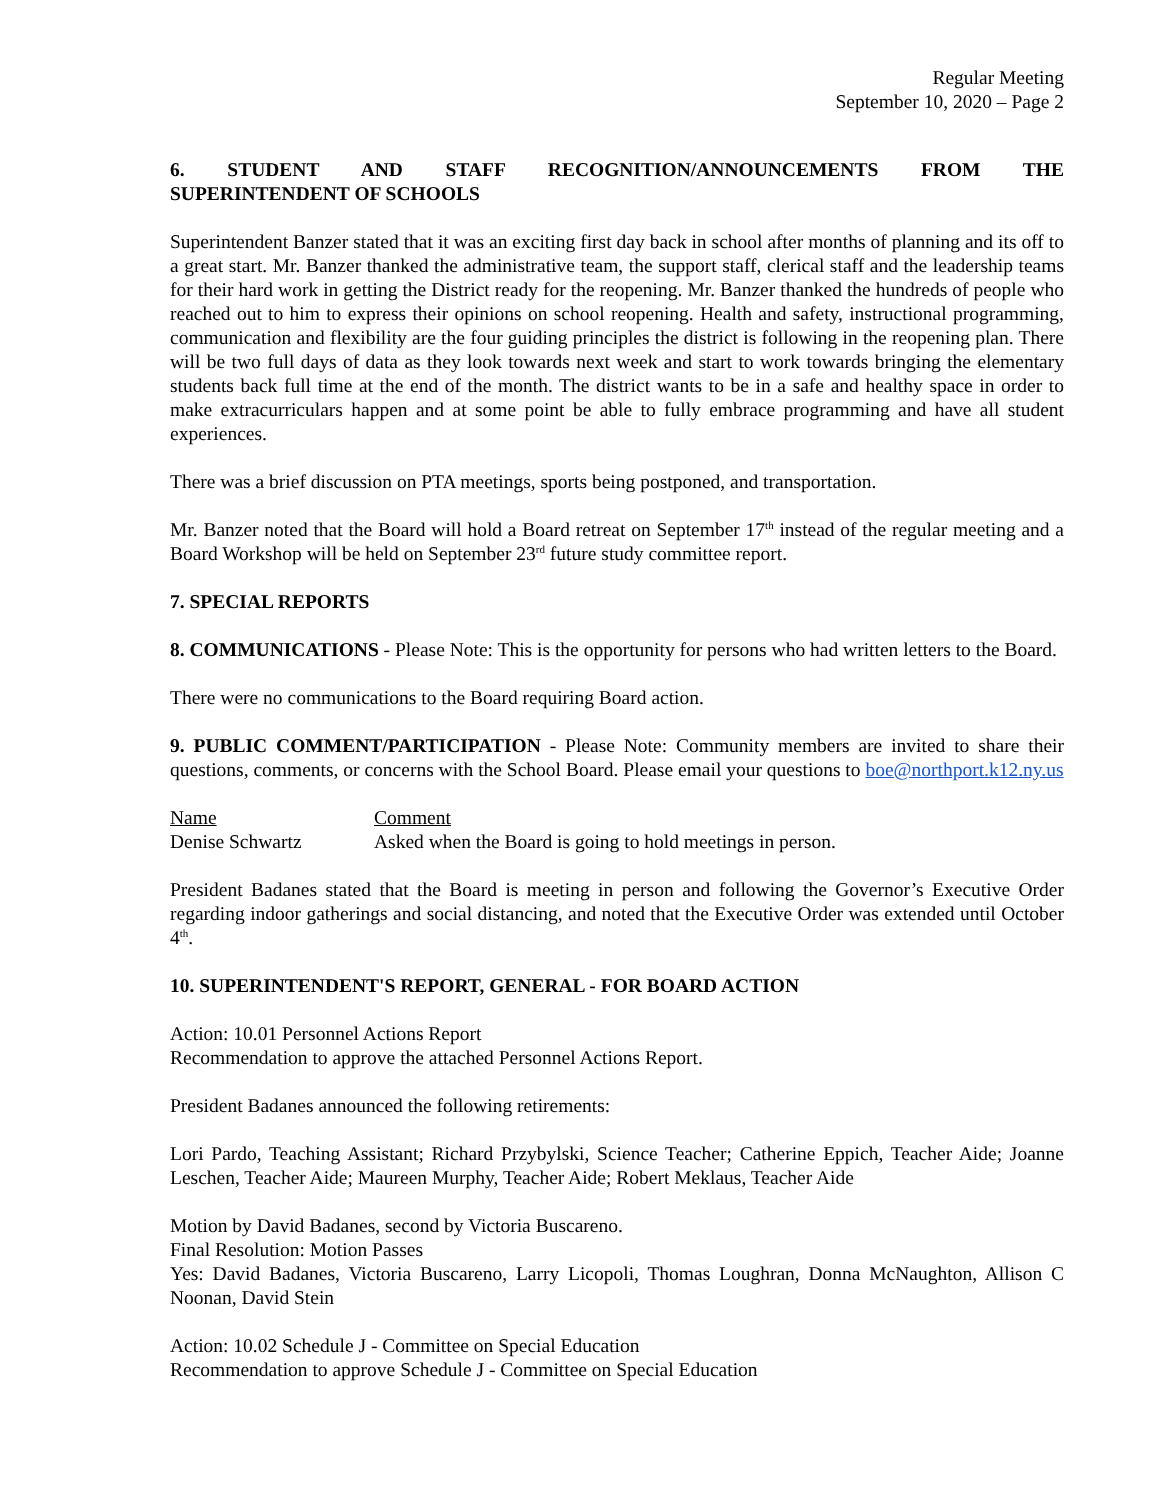Regular Meeting
September 10, 2020 – Page 2
6. STUDENT AND STAFF RECOGNITION/ANNOUNCEMENTS FROM THE
SUPERINTENDENT OF SCHOOLS
Superintendent Banzer stated that it was an exciting first day back in school after months of planning and its off to a great start. Mr. Banzer thanked the administrative team, the support staff, clerical staff and the leadership teams for their hard work in getting the District ready for the reopening. Mr. Banzer thanked the hundreds of people who reached out to him to express their opinions on school reopening. Health and safety, instructional programming, communication and flexibility are the four guiding principles the district is following in the reopening plan. There will be two full days of data as they look towards next week and start to work towards bringing the elementary students back full time at the end of the month. The district wants to be in a safe and healthy space in order to make extracurriculars happen and at some point be able to fully embrace programming and have all student experiences.
There was a brief discussion on PTA meetings, sports being postponed, and transportation.
Mr. Banzer noted that the Board will hold a Board retreat on September 17<sup>th</sup> instead of the regular meeting and a Board Workshop will be held on September 23<sup>rd</sup> future study committee report.
7. SPECIAL REPORTS
8. COMMUNICATIONS - Please Note: This is the opportunity for persons who had written letters to the Board.
There were no communications to the Board requiring Board action.
9. PUBLIC COMMENT/PARTICIPATION - Please Note: Community members are invited to share their questions, comments, or concerns with the School Board. Please email your questions to boe@northport.k12.ny.us
Name Comment
Denise Schwartz Asked when the Board is going to hold meetings in person.
President Badanes stated that the Board is meeting in person and following the Governor’s Executive Order regarding indoor gatherings and social distancing, and noted that the Executive Order was extended until October 4<sup>th</sup>.
10. SUPERINTENDENT'S REPORT, GENERAL - FOR BOARD ACTION
Action: 10.01 Personnel Actions Report
Recommendation to approve the attached Personnel Actions Report.
President Badanes announced the following retirements:
Lori Pardo, Teaching Assistant; Richard Przybylski, Science Teacher; Catherine Eppich, Teacher Aide; Joanne Leschen, Teacher Aide; Maureen Murphy, Teacher Aide; Robert Meklaus, Teacher Aide
Motion by David Badanes, second by Victoria Buscareno.
Final Resolution: Motion Passes
Yes: David Badanes, Victoria Buscareno, Larry Licopoli, Thomas Loughran, Donna McNaughton, Allison C Noonan, David Stein
Action: 10.02 Schedule J - Committee on Special Education
Recommendation to approve Schedule J - Committee on Special Education